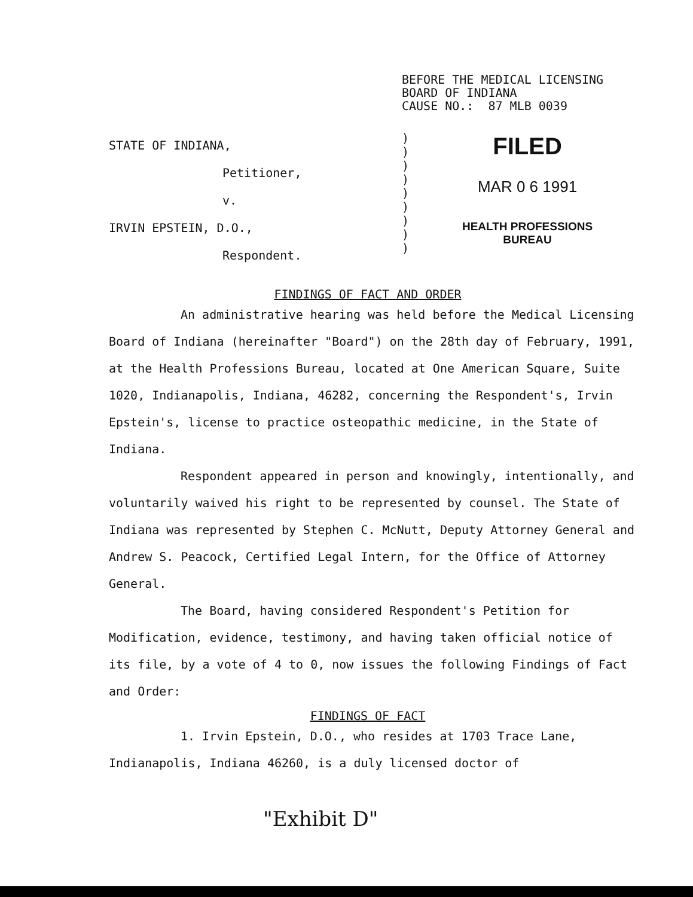BEFORE THE MEDICAL LICENSING
BOARD OF INDIANA
CAUSE NO.: 87 MLB 0039
STATE OF INDIANA,
Petitioner,
v.
IRVIN EPSTEIN, D.O.,
Respondent.
)
)
)
)
)
)
)
)
)
FILED
MAR 0 6 1991
HEALTH PROFESSIONS
BUREAU
FINDINGS OF FACT AND ORDER
An administrative hearing was held before the Medical Licensing Board of Indiana (hereinafter "Board") on the 28th day of February, 1991, at the Health Professions Bureau, located at One American Square, Suite 1020, Indianapolis, Indiana, 46282, concerning the Respondent's, Irvin Epstein's, license to practice osteopathic medicine, in the State of Indiana.
Respondent appeared in person and knowingly, intentionally, and voluntarily waived his right to be represented by counsel. The State of Indiana was represented by Stephen C. McNutt, Deputy Attorney General and Andrew S. Peacock, Certified Legal Intern, for the Office of Attorney General.
The Board, having considered Respondent's Petition for Modification, evidence, testimony, and having taken official notice of its file, by a vote of 4 to 0, now issues the following Findings of Fact and Order:
FINDINGS OF FACT
1. Irvin Epstein, D.O., who resides at 1703 Trace Lane, Indianapolis, Indiana 46260, is a duly licensed doctor of
"Exhibit D"